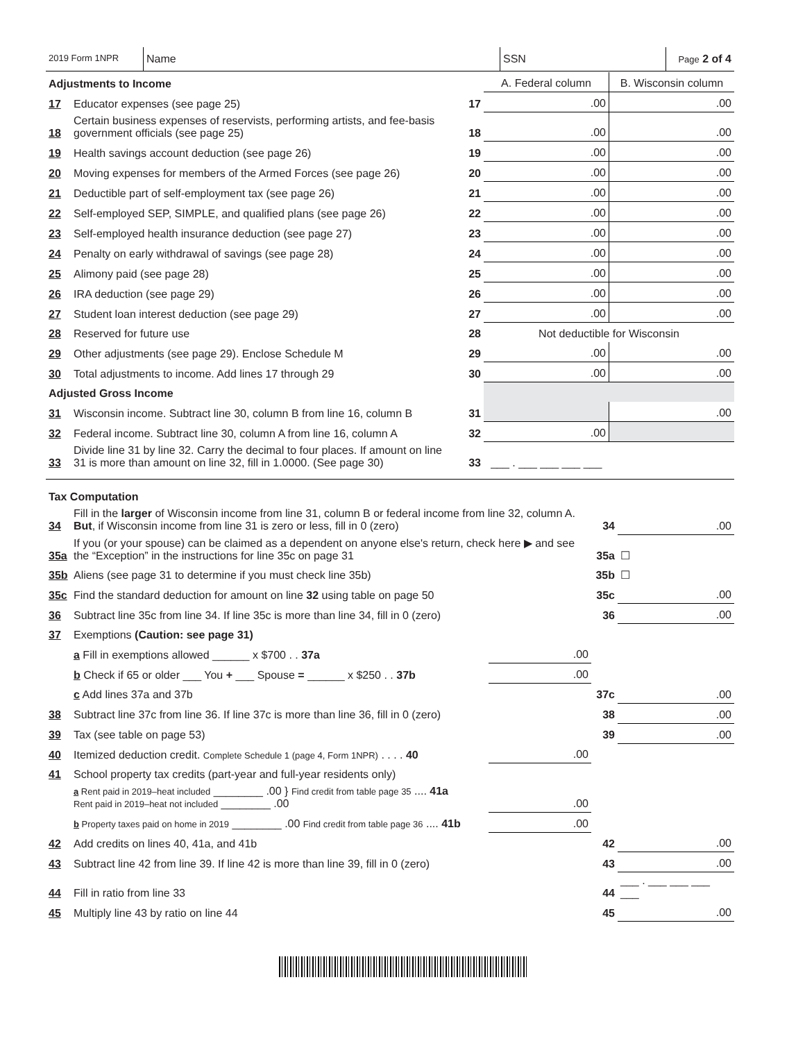2019 Form 1NPR
Name SSN
Page 2 of 4
| Adjustments to Income | | | A. Federal column | B. Wisconsin column |
| 17 | Educator expenses (see page 25) | 17 | .00 | .00 |
| 18 | Certain business expenses of reservists, performing artists, and fee-basis government officials (see page 25) | 18 | .00 | .00 |
| 19 | Health savings account deduction (see page 26) | 19 | .00 | .00 |
| 20 | Moving expenses for members of the Armed Forces (see page 26) | 20 | .00 | .00 |
| 21 | Deductible part of self-employment tax (see page 26) | 21 | .00 | .00 |
| 22 | Self-employed SEP, SIMPLE, and qualified plans (see page 26) | 22 | .00 | .00 |
| 23 | Self-employed health insurance deduction (see page 27) | 23 | .00 | .00 |
| 24 | Penalty on early withdrawal of savings (see page 28) | 24 | .00 | .00 |
| 25 | Alimony paid (see page 28) | 25 | .00 | .00 |
| 26 | IRA deduction (see page 29) | 26 | .00 | .00 |
| 27 | Student loan interest deduction (see page 29) | 27 | .00 | .00 |
| 28 | Reserved for future use | 28 | Not deductible for Wisconsin | |
| 29 | Other adjustments (see page 29). Enclose Schedule M | 29 | .00 | .00 |
| 30 | Total adjustments to income. Add lines 17 through 29 | 30 | .00 | .00 |
| Adjusted Gross Income | | | | |
| 31 | Wisconsin income. Subtract line 30, column B from line 16, column B | 31 | | .00 |
| 32 | Federal income. Subtract line 30, column A from line 16, column A | 32 | .00 | |
| 33 | Divide line 31 by line 32. Carry the decimal to four places. If amount on line 31 is more than amount on line 32, fill in 1.0000. (See page 30) | 33 | ___ . ___ ___ ___ ___ | |
| Tax Computation | | | | |
| 34 | Fill in the larger of Wisconsin income from line 31, column B or federal income from line 32, column A. But , if Wisconsin income from line 31 is zero or less, fill in 0 (zero) | | 34 | .00 |
| 35a | If you (or your spouse) can be claimed as a dependent on anyone else's return, check here ▶ and see the “Exception” in the instructions for line 35c on page 31 | | 35a | ☐ |
| 35b | Aliens (see page 31 to determine if you must check line 35b) | | 35b | ☐ |
| 35c | Find the standard deduction for amount on line 32 using table on page 50 | | 35c | .00 |
| 36 | Subtract line 35c from line 34. If line 35c is more than line 34, fill in 0 (zero) | | 36 | .00 |
| 37 | Exemptions (Caution: see page 31) | | | |
| | a Fill in exemptions allowed ______ x $700 . . 37a | .00 | | |
| | b Check if 65 or older ___ You + ___ Spouse = ______ x $250 . . 37b | .00 | | |
| | c Add lines 37a and 37b | | 37c | .00 |
| 38 | Subtract line 37c from line 36. If line 37c is more than line 36, fill in 0 (zero) | | 38 | .00 |
| 39 | Tax (see table on page 53) | | 39 | .00 |
| 40 | Itemized deduction credit. Complete Schedule 1 (page 4, Form 1NPR) . . . . 40 | .00 | | |
| 41 | School property tax credits (part-year and full-year residents only) | | | |
| | a Rent paid in 2019–heat included ________ .00 } Find credit from table page 35 .... 41a Rent paid in 2019–heat not included ________ .00 | .00 | | |
| | b Property taxes paid on home in 2019 ________ .00 Find credit from table page 36 .... 41b | .00 | | |
| 42 | Add credits on lines 40, 41a, and 41b | | 42 | .00 |
| 43 | Subtract line 42 from line 39. If line 42 is more than line 39, fill in 0 (zero) | | 43 | .00 |
| 44 | Fill in ratio from line 33 | | 44 | ___ . ___ ___ ___ ___ |
| 45 | Multiply line 43 by ratio on line 44 | | 45 | .00 |